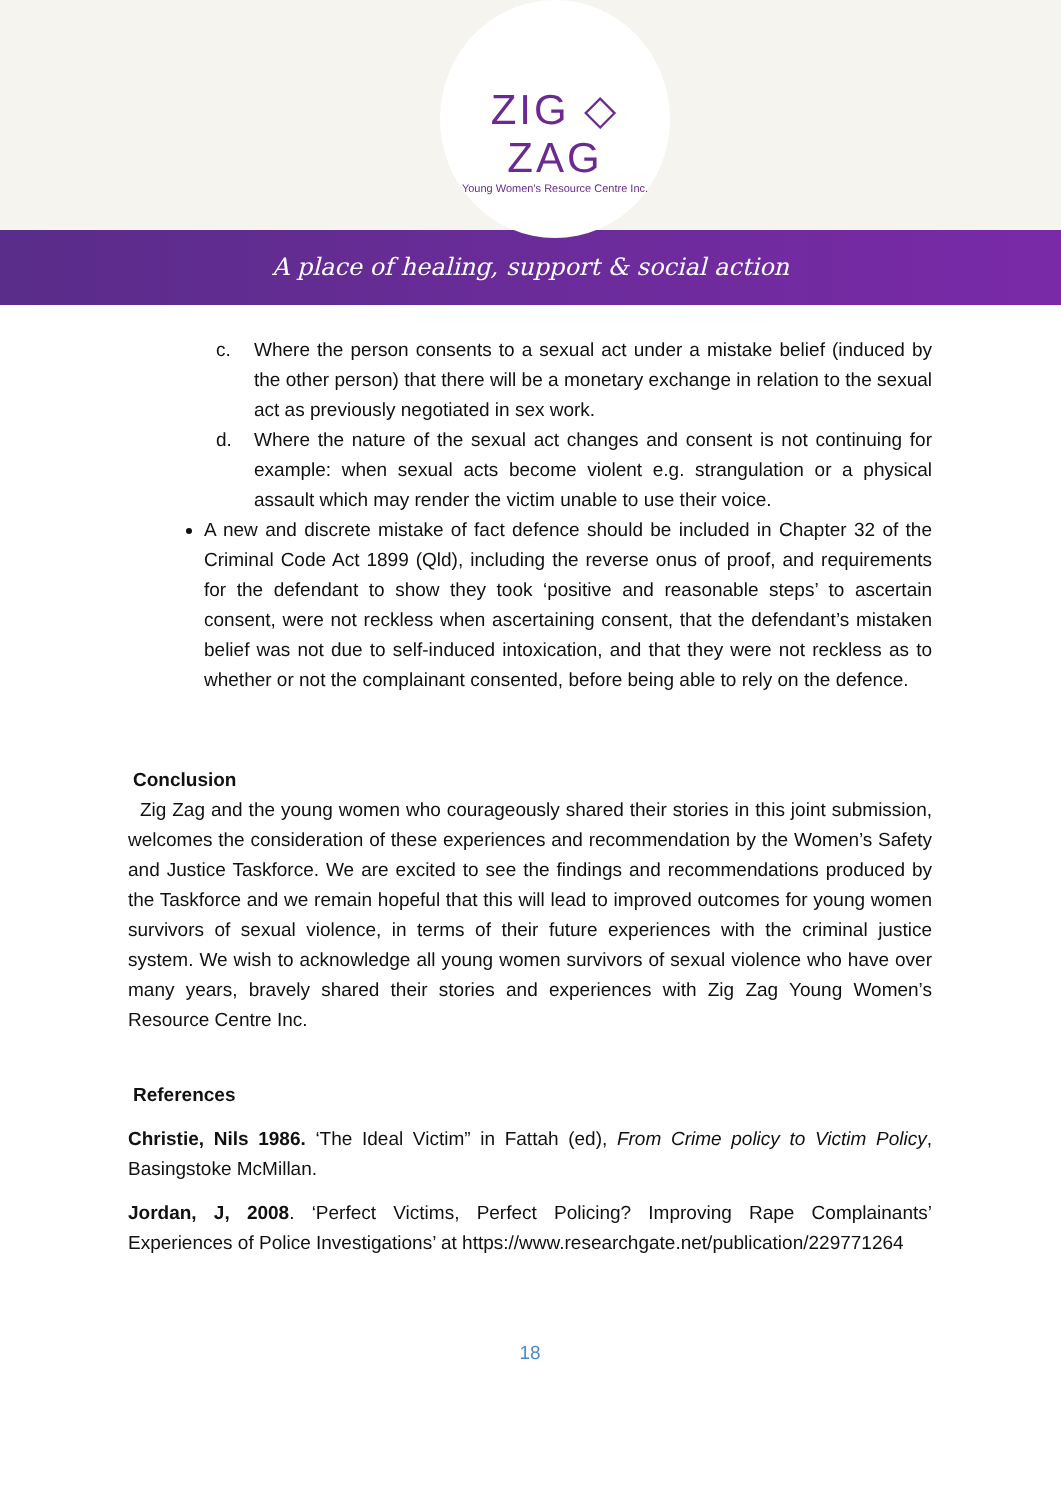ZIG ◇ ZAG
Young Women's Resource Centre Inc.
A place of healing, support & social action
c. Where the person consents to a sexual act under a mistake belief (induced by the other person) that there will be a monetary exchange in relation to the sexual act as previously negotiated in sex work.
d. Where the nature of the sexual act changes and consent is not continuing for example: when sexual acts become violent e.g. strangulation or a physical assault which may render the victim unable to use their voice.
A new and discrete mistake of fact defence should be included in Chapter 32 of the Criminal Code Act 1899 (Qld), including the reverse onus of proof, and requirements for the defendant to show they took ‘positive and reasonable steps’ to ascertain consent, were not reckless when ascertaining consent, that the defendant’s mistaken belief was not due to self-induced intoxication, and that they were not reckless as to whether or not the complainant consented, before being able to rely on the defence.
Conclusion
Zig Zag and the young women who courageously shared their stories in this joint submission, welcomes the consideration of these experiences and recommendation by the Women’s Safety and Justice Taskforce. We are excited to see the findings and recommendations produced by the Taskforce and we remain hopeful that this will lead to improved outcomes for young women survivors of sexual violence, in terms of their future experiences with the criminal justice system. We wish to acknowledge all young women survivors of sexual violence who have over many years, bravely shared their stories and experiences with Zig Zag Young Women’s Resource Centre Inc.
References
Christie, Nils 1986. ‘The Ideal Victim” in Fattah (ed), From Crime policy to Victim Policy, Basingstoke McMillan.
Jordan, J, 2008. ‘Perfect Victims, Perfect Policing? Improving Rape Complainants’ Experiences of Police Investigations’ at https://www.researchgate.net/publication/229771264
18